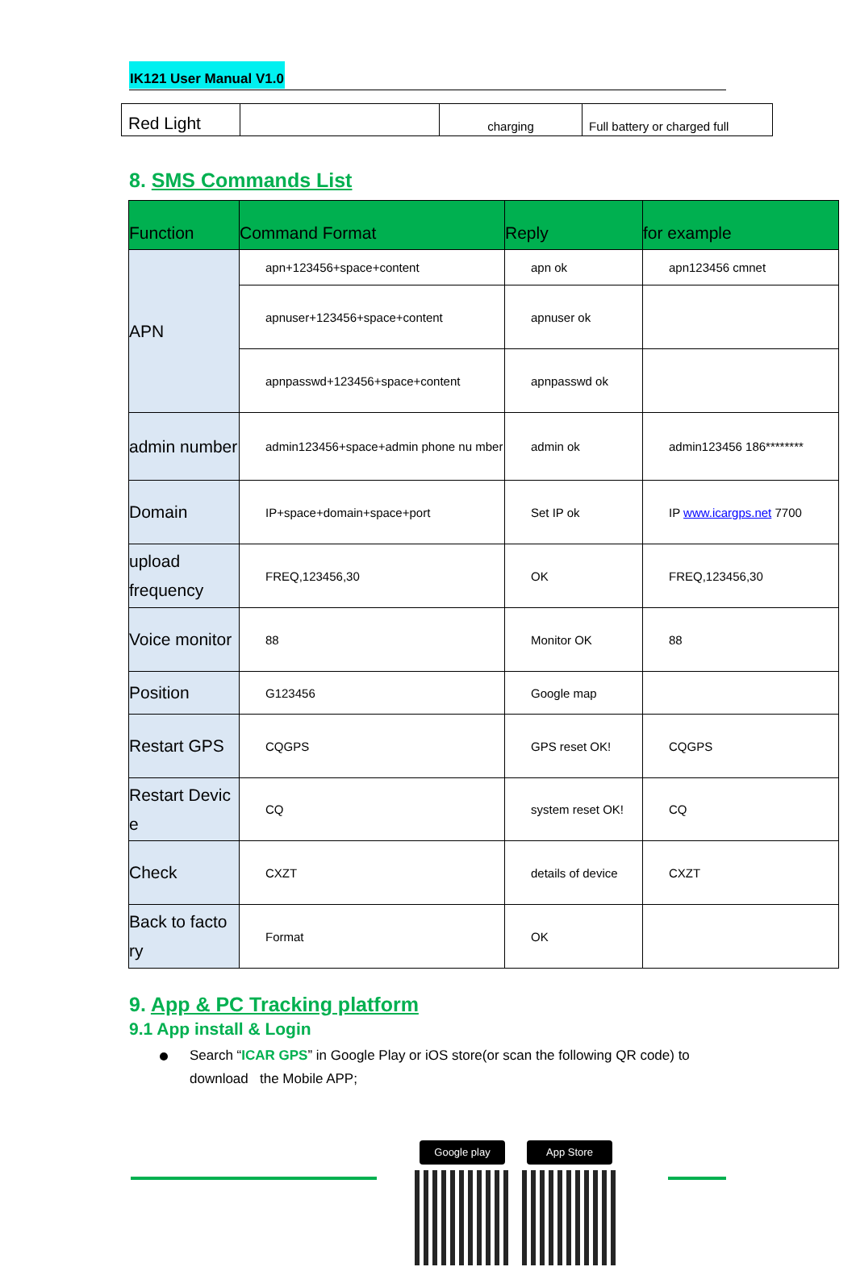IK121 User Manual V1.0
| Red Light | | charging | Full battery or charged full |
8. SMS Commands List
| Function | Command Format | Reply | for example |
| --- | --- | --- | --- |
| APN | apn+123456+space+content | apn ok | apn123456 cmnet |
| | apnuser+123456+space+content | apnuser ok | |
| | apnpasswd+123456+space+content | apnpasswd ok | |
| admin number | admin123456+space+admin phone nu mber | admin ok | admin123456 186******** |
| Domain | IP+space+domain+space+port | Set IP ok | IP www.icargps.net 7700 |
| upload frequency | FREQ,123456,30 | OK | FREQ,123456,30 |
| Voice monitor | 88 | Monitor OK | 88 |
| Position | G123456 | Google map | |
| Restart GPS | CQGPS | GPS reset OK! | CQGPS |
| Restart Devic e | CQ | system reset OK! | CQ |
| Check | CXZT | details of device | CXZT |
| Back to facto ry | Format | OK | |
9. App & PC Tracking platform
9.1 App install & Login
Search “ICAR GPS” in Google Play or iOS store(or scan the following QR code) to download the Mobile APP;
Google play App Store